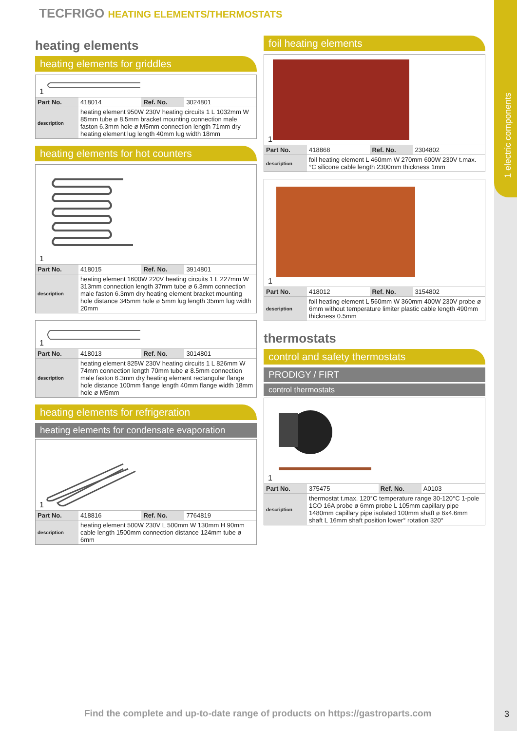1 electric components
TECFRIGO HEATING ELEMENTS/THERMOSTATS
heating elements
heating elements for griddles
1
| Part No. | 418014 | Ref. No. | 3024801 |
| description | heating element 950W 230V heating circuits 1 L 1032mm W 85mm tube ø 8.5mm bracket mounting connection male faston 6.3mm hole ø M5mm connection length 71mm dry heating element lug length 40mm lug width 18mm | | |
heating elements for hot counters
1
| Part No. | 418015 | Ref. No. | 3914801 |
| description | heating element 1600W 220V heating circuits 1 L 227mm W 313mm connection length 37mm tube ø 6.3mm connection male faston 6.3mm dry heating element bracket mounting hole distance 345mm hole ø 5mm lug length 35mm lug width 20mm | | |
1
| Part No. | 418013 | Ref. No. | 3014801 |
| description | heating element 825W 230V heating circuits 1 L 826mm W 74mm connection length 70mm tube ø 8.5mm connection male faston 6.3mm dry heating element rectangular flange hole distance 100mm flange length 40mm flange width 18mm hole ø M5mm | | |
heating elements for refrigeration
heating elements for condensate evaporation
1
| Part No. | 418816 | Ref. No. | 7764819 |
| description | heating element 500W 230V L 500mm W 130mm H 90mm cable length 1500mm connection distance 124mm tube ø 6mm | | |
foil heating elements
1
| Part No. | 418868 | Ref. No. | 2304802 |
| description | foil heating element L 460mm W 270mm 600W 230V t.max.°C silicone cable length 2300mm thickness 1mm | | |
1
| Part No. | 418012 | Ref. No. | 3154802 |
| description | foil heating element L 560mm W 360mm 400W 230V probe ø 6mm without temperature limiter plastic cable length 490mm thickness 0.5mm | | |
thermostats
control and safety thermostats
PRODIGY / FIRT
control thermostats
1
| Part No. | 375475 | Ref. No. | A0103 |
| description | thermostat t.max. 120°C temperature range 30-120°C 1-pole 1CO 16A probe ø 6mm probe L 105mm capillary pipe 1480mm capillary pipe isolated 100mm shaft ø 6x4.6mm shaft L 16mm shaft position lower° rotation 320° | | |
Find the complete and up-to-date range of products on https://gastroparts.com
3